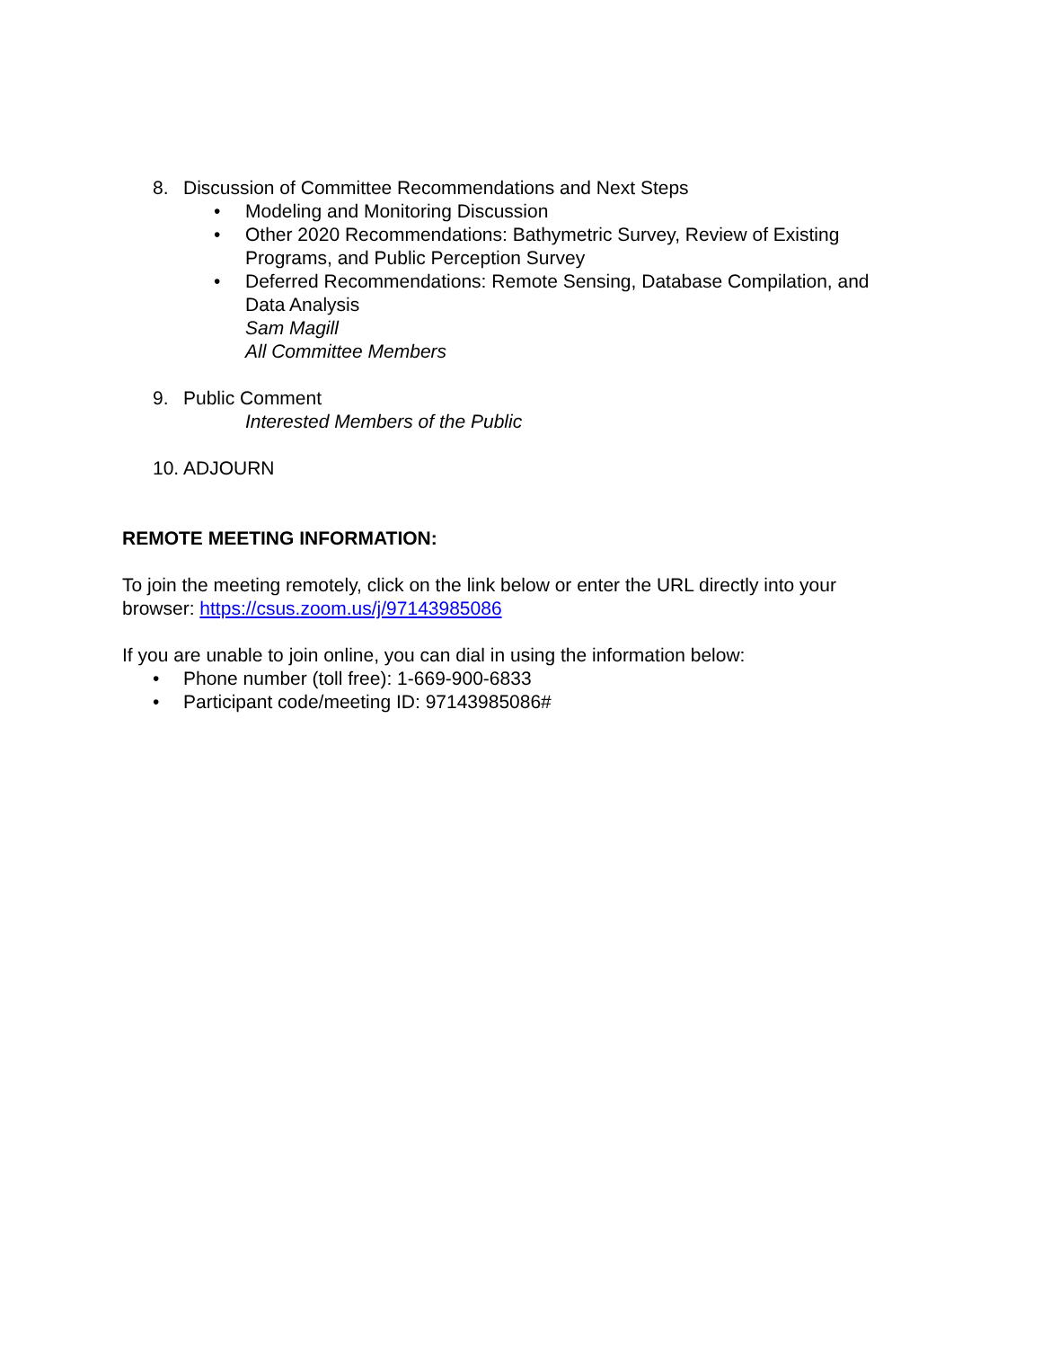8. Discussion of Committee Recommendations and Next Steps
• Modeling and Monitoring Discussion
• Other 2020 Recommendations: Bathymetric Survey, Review of Existing Programs, and Public Perception Survey
• Deferred Recommendations: Remote Sensing, Database Compilation, and Data Analysis
Sam Magill
All Committee Members
9. Public Comment
Interested Members of the Public
10. ADJOURN
REMOTE MEETING INFORMATION:
To join the meeting remotely, click on the link below or enter the URL directly into your browser: https://csus.zoom.us/j/97143985086
If you are unable to join online, you can dial in using the information below:
• Phone number (toll free): 1-669-900-6833
• Participant code/meeting ID: 97143985086#